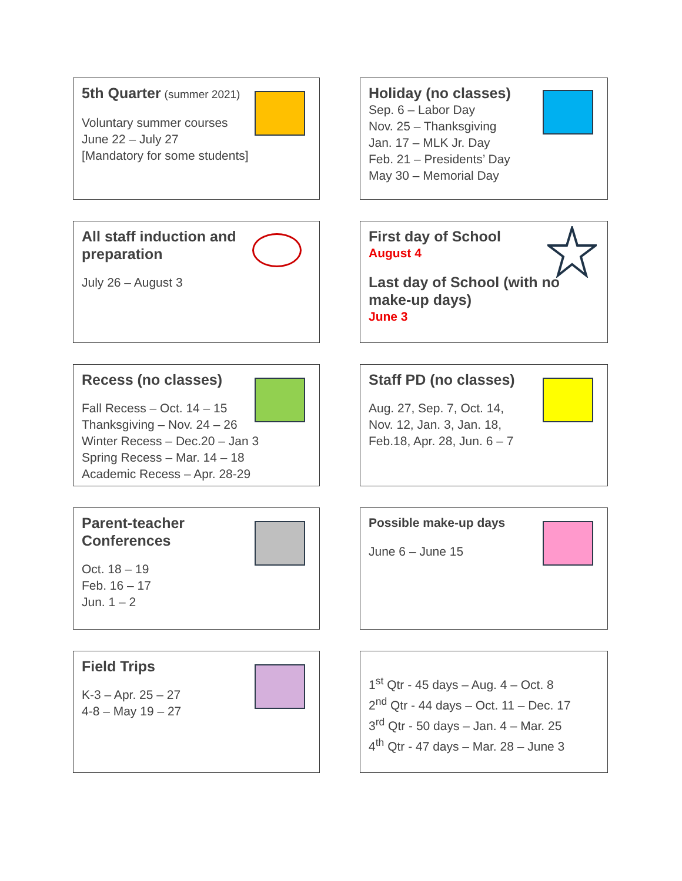5th Quarter (summer 2021)
Voluntary summer courses
June 22 – July 27
[Mandatory for some students]
Holiday (no classes)
Sep. 6 – Labor Day
Nov. 25 – Thanksgiving
Jan. 17 – MLK Jr. Day
Feb. 21 – Presidents’ Day
May 30 – Memorial Day
All staff induction and
preparation
July 26 – August 3
First day of School
August 4
Last day of School (with no
make-up days)
June 3
Recess (no classes)
Fall Recess – Oct. 14 – 15
Thanksgiving – Nov. 24 – 26
Winter Recess – Dec.20 – Jan 3
Spring Recess – Mar. 14 – 18
Academic Recess – Apr. 28-29
Staff PD (no classes)
Aug. 27, Sep. 7, Oct. 14,
Nov. 12, Jan. 3, Jan. 18,
Feb.18, Apr. 28, Jun. 6 – 7
Parent-teacher
Conferences
Oct. 18 – 19
Feb. 16 – 17
Jun. 1 – 2
Possible make-up days
June 6 – June 15
Field Trips
K-3 – Apr. 25 – 27
4-8 – May 19 – 27
1<sup>st</sup> Qtr - 45 days – Aug. 4 – Oct. 8
2<sup>nd</sup> Qtr - 44 days – Oct. 11 – Dec. 17
3<sup>rd</sup> Qtr - 50 days – Jan. 4 – Mar. 25
4<sup>th</sup> Qtr - 47 days – Mar. 28 – June 3